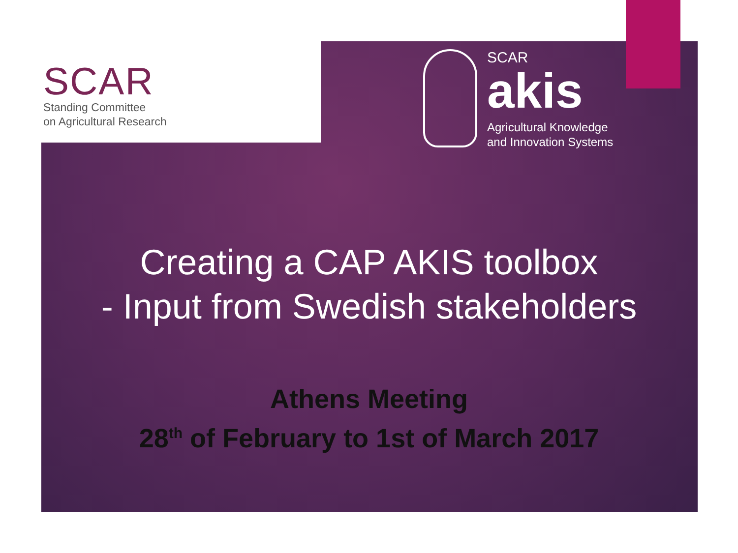SCAR
Standing Committee
on Agricultural Research
SCAR
akis
Agricultural Knowledge
and Innovation Systems
Creating a CAP AKIS toolbox
- Input from Swedish stakeholders
Athens Meeting
28<sup>th</sup> of February to 1st of March 2017